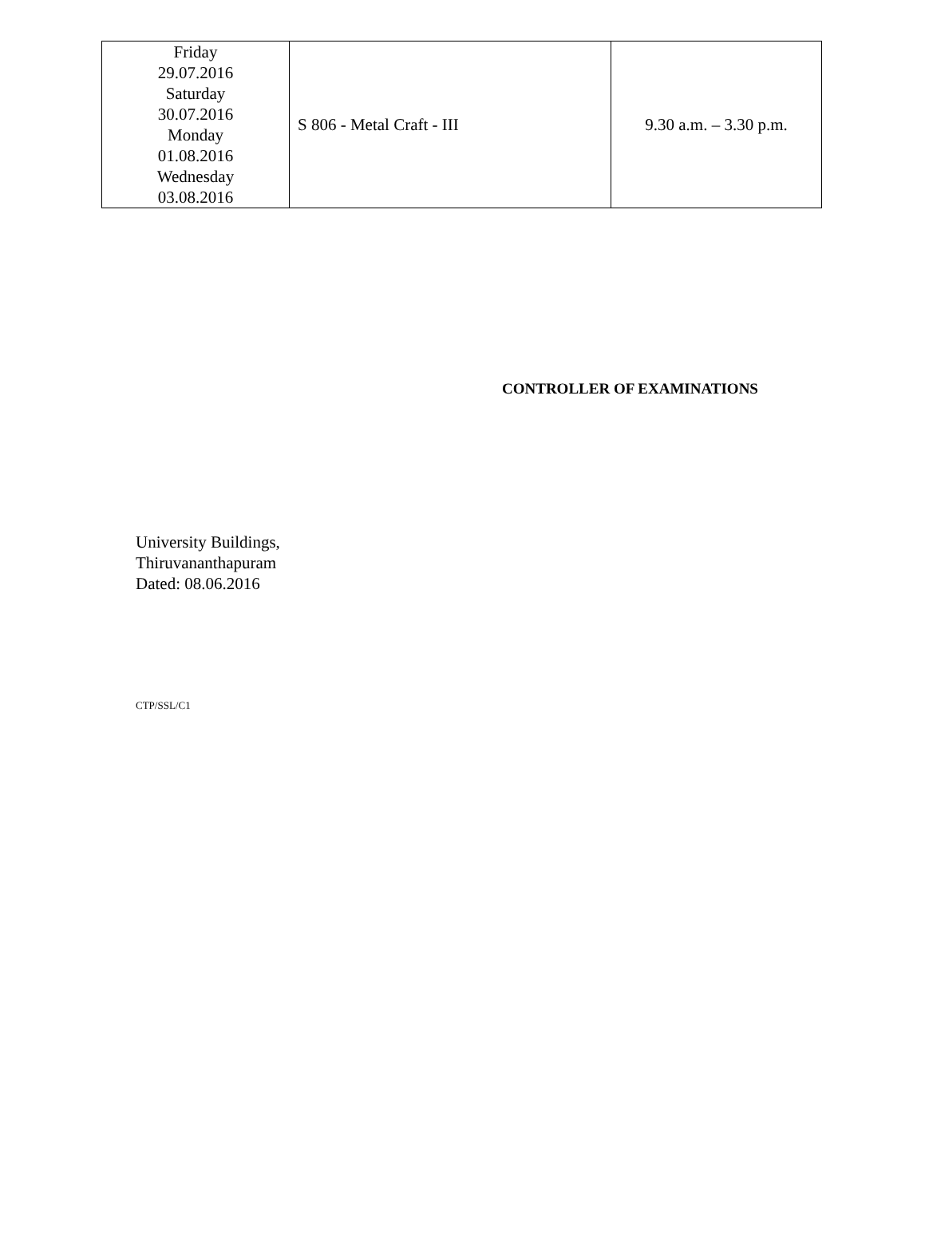| Friday 29.07.2016 Saturday 30.07.2016 Monday 01.08.2016 Wednesday 03.08.2016 | S 806 - Metal Craft - III | 9.30 a.m. – 3.30 p.m. |
CONTROLLER OF EXAMINATIONS
University Buildings,
Thiruvananthapuram
Dated: 08.06.2016
CTP/SSL/C1